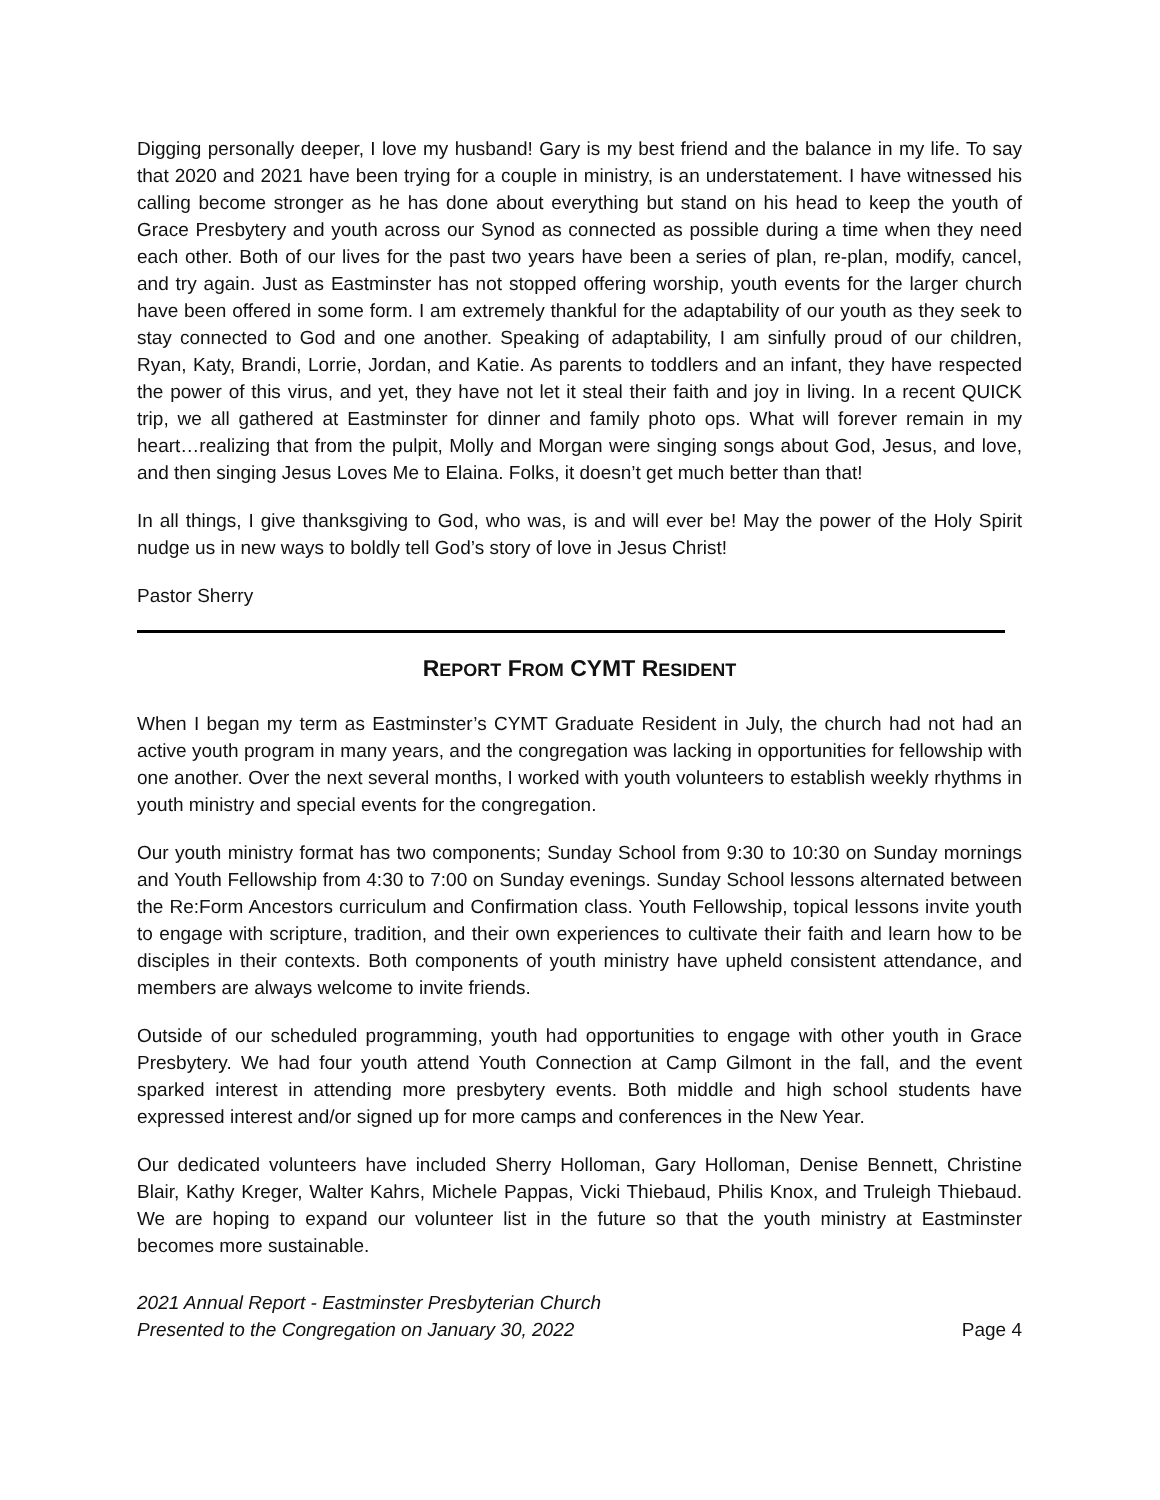Digging personally deeper, I love my husband! Gary is my best friend and the balance in my life. To say that 2020 and 2021 have been trying for a couple in ministry, is an understatement. I have witnessed his calling become stronger as he has done about everything but stand on his head to keep the youth of Grace Presbytery and youth across our Synod as connected as possible during a time when they need each other. Both of our lives for the past two years have been a series of plan, re-plan, modify, cancel, and try again. Just as Eastminster has not stopped offering worship, youth events for the larger church have been offered in some form. I am extremely thankful for the adaptability of our youth as they seek to stay connected to God and one another. Speaking of adaptability, I am sinfully proud of our children, Ryan, Katy, Brandi, Lorrie, Jordan, and Katie. As parents to toddlers and an infant, they have respected the power of this virus, and yet, they have not let it steal their faith and joy in living. In a recent QUICK trip, we all gathered at Eastminster for dinner and family photo ops. What will forever remain in my heart…realizing that from the pulpit, Molly and Morgan were singing songs about God, Jesus, and love, and then singing Jesus Loves Me to Elaina. Folks, it doesn’t get much better than that!
In all things, I give thanksgiving to God, who was, is and will ever be! May the power of the Holy Spirit nudge us in new ways to boldly tell God’s story of love in Jesus Christ!
Pastor Sherry
REPORT FROM CYMT RESIDENT
When I began my term as Eastminster’s CYMT Graduate Resident in July, the church had not had an active youth program in many years, and the congregation was lacking in opportunities for fellowship with one another. Over the next several months, I worked with youth volunteers to establish weekly rhythms in youth ministry and special events for the congregation.
Our youth ministry format has two components; Sunday School from 9:30 to 10:30 on Sunday mornings and Youth Fellowship from 4:30 to 7:00 on Sunday evenings. Sunday School lessons alternated between the Re:Form Ancestors curriculum and Confirmation class. Youth Fellowship, topical lessons invite youth to engage with scripture, tradition, and their own experiences to cultivate their faith and learn how to be disciples in their contexts. Both components of youth ministry have upheld consistent attendance, and members are always welcome to invite friends.
Outside of our scheduled programming, youth had opportunities to engage with other youth in Grace Presbytery. We had four youth attend Youth Connection at Camp Gilmont in the fall, and the event sparked interest in attending more presbytery events. Both middle and high school students have expressed interest and/or signed up for more camps and conferences in the New Year.
Our dedicated volunteers have included Sherry Holloman, Gary Holloman, Denise Bennett, Christine Blair, Kathy Kreger, Walter Kahrs, Michele Pappas, Vicki Thiebaud, Philis Knox, and Truleigh Thiebaud. We are hoping to expand our volunteer list in the future so that the youth ministry at Eastminster becomes more sustainable.
2021 Annual Report - Eastminster Presbyterian Church
Presented to the Congregation on January 30, 2022
Page 4